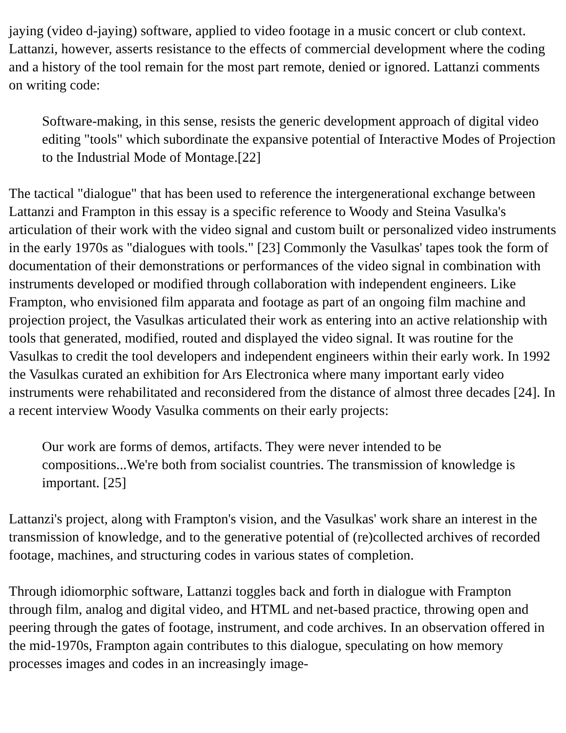jaying (video d-jaying) software, applied to video footage in a music concert or club context. Lattanzi, however, asserts resistance to the effects of commercial development where the coding and a history of the tool remain for the most part remote, denied or ignored. Lattanzi comments on writing code:
Software-making, in this sense, resists the generic development approach of digital video editing "tools" which subordinate the expansive potential of Interactive Modes of Projection to the Industrial Mode of Montage.[22]
The tactical "dialogue" that has been used to reference the intergenerational exchange between Lattanzi and Frampton in this essay is a specific reference to Woody and Steina Vasulka's articulation of their work with the video signal and custom built or personalized video instruments in the early 1970s as "dialogues with tools." [23] Commonly the Vasulkas' tapes took the form of documentation of their demonstrations or performances of the video signal in combination with instruments developed or modified through collaboration with independent engineers. Like Frampton, who envisioned film apparata and footage as part of an ongoing film machine and projection project, the Vasulkas articulated their work as entering into an active relationship with tools that generated, modified, routed and displayed the video signal. It was routine for the Vasulkas to credit the tool developers and independent engineers within their early work. In 1992 the Vasulkas curated an exhibition for Ars Electronica where many important early video instruments were rehabilitated and reconsidered from the distance of almost three decades [24]. In a recent interview Woody Vasulka comments on their early projects:
Our work are forms of demos, artifacts. They were never intended to be compositions...We're both from socialist countries. The transmission of knowledge is important. [25]
Lattanzi's project, along with Frampton's vision, and the Vasulkas' work share an interest in the transmission of knowledge, and to the generative potential of (re)collected archives of recorded footage, machines, and structuring codes in various states of completion.
Through idiomorphic software, Lattanzi toggles back and forth in dialogue with Frampton through film, analog and digital video, and HTML and net-based practice, throwing open and peering through the gates of footage, instrument, and code archives. In an observation offered in the mid-1970s, Frampton again contributes to this dialogue, speculating on how memory processes images and codes in an increasingly image-